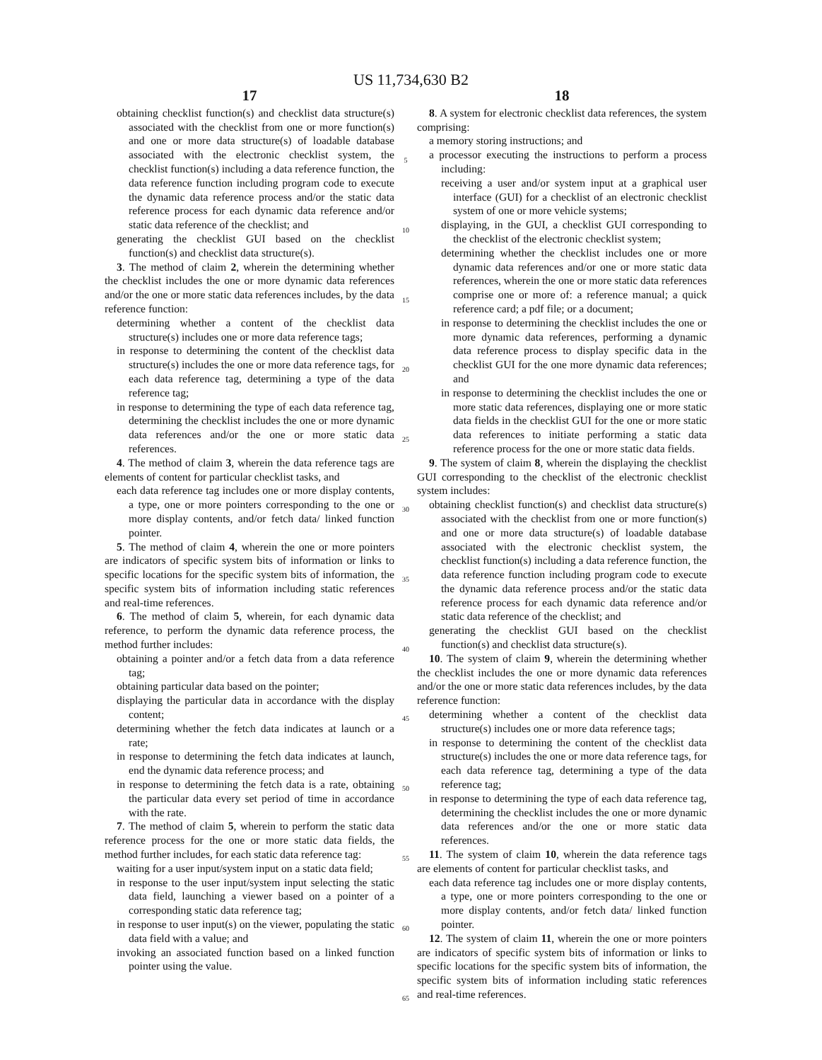US 11,734,630 B2
17
obtaining checklist function(s) and checklist data structure(s) associated with the checklist from one or more function(s) and one or more data structure(s) of loadable database associated with the electronic checklist system, the checklist function(s) including a data reference function, the data reference function including program code to execute the dynamic data reference process and/or the static data reference process for each dynamic data reference and/or static data reference of the checklist; and
generating the checklist GUI based on the checklist function(s) and checklist data structure(s).
3. The method of claim 2, wherein the determining whether the checklist includes the one or more dynamic data references and/or the one or more static data references includes, by the data reference function:
determining whether a content of the checklist data structure(s) includes one or more data reference tags;
in response to determining the content of the checklist data structure(s) includes the one or more data reference tags, for each data reference tag, determining a type of the data reference tag;
in response to determining the type of each data reference tag, determining the checklist includes the one or more dynamic data references and/or the one or more static data references.
4. The method of claim 3, wherein the data reference tags are elements of content for particular checklist tasks, and
each data reference tag includes one or more display contents, a type, one or more pointers corresponding to the one or more display contents, and/or fetch data/ linked function pointer.
5. The method of claim 4, wherein the one or more pointers are indicators of specific system bits of information or links to specific locations for the specific system bits of information, the specific system bits of information including static references and real-time references.
6. The method of claim 5, wherein, for each dynamic data reference, to perform the dynamic data reference process, the method further includes:
obtaining a pointer and/or a fetch data from a data reference tag;
obtaining particular data based on the pointer;
displaying the particular data in accordance with the display content;
determining whether the fetch data indicates at launch or a rate;
in response to determining the fetch data indicates at launch, end the dynamic data reference process; and
in response to determining the fetch data is a rate, obtaining the particular data every set period of time in accordance with the rate.
7. The method of claim 5, wherein to perform the static data reference process for the one or more static data fields, the method further includes, for each static data reference tag:
waiting for a user input/system input on a static data field;
in response to the user input/system input selecting the static data field, launching a viewer based on a pointer of a corresponding static data reference tag;
in response to user input(s) on the viewer, populating the static data field with a value; and
invoking an associated function based on a linked function pointer using the value.
5
10
15
20
25
30
35
40
45
50
55
60
65
18
8. A system for electronic checklist data references, the system comprising:
a memory storing instructions; and
a processor executing the instructions to perform a process including:
receiving a user and/or system input at a graphical user interface (GUI) for a checklist of an electronic checklist system of one or more vehicle systems;
displaying, in the GUI, a checklist GUI corresponding to the checklist of the electronic checklist system;
determining whether the checklist includes one or more dynamic data references and/or one or more static data references, wherein the one or more static data references comprise one or more of: a reference manual; a quick reference card; a pdf file; or a document;
in response to determining the checklist includes the one or more dynamic data references, performing a dynamic data reference process to display specific data in the checklist GUI for the one more dynamic data references; and
in response to determining the checklist includes the one or more static data references, displaying one or more static data fields in the checklist GUI for the one or more static data references to initiate performing a static data reference process for the one or more static data fields.
9. The system of claim 8, wherein the displaying the checklist GUI corresponding to the checklist of the electronic checklist system includes:
obtaining checklist function(s) and checklist data structure(s) associated with the checklist from one or more function(s) and one or more data structure(s) of loadable database associated with the electronic checklist system, the checklist function(s) including a data reference function, the data reference function including program code to execute the dynamic data reference process and/or the static data reference process for each dynamic data reference and/or static data reference of the checklist; and
generating the checklist GUI based on the checklist function(s) and checklist data structure(s).
10. The system of claim 9, wherein the determining whether the checklist includes the one or more dynamic data references and/or the one or more static data references includes, by the data reference function:
determining whether a content of the checklist data structure(s) includes one or more data reference tags;
in response to determining the content of the checklist data structure(s) includes the one or more data reference tags, for each data reference tag, determining a type of the data reference tag;
in response to determining the type of each data reference tag, determining the checklist includes the one or more dynamic data references and/or the one or more static data references.
11. The system of claim 10, wherein the data reference tags are elements of content for particular checklist tasks, and
each data reference tag includes one or more display contents, a type, one or more pointers corresponding to the one or more display contents, and/or fetch data/ linked function pointer.
12. The system of claim 11, wherein the one or more pointers are indicators of specific system bits of information or links to specific locations for the specific system bits of information, the specific system bits of information including static references and real-time references.